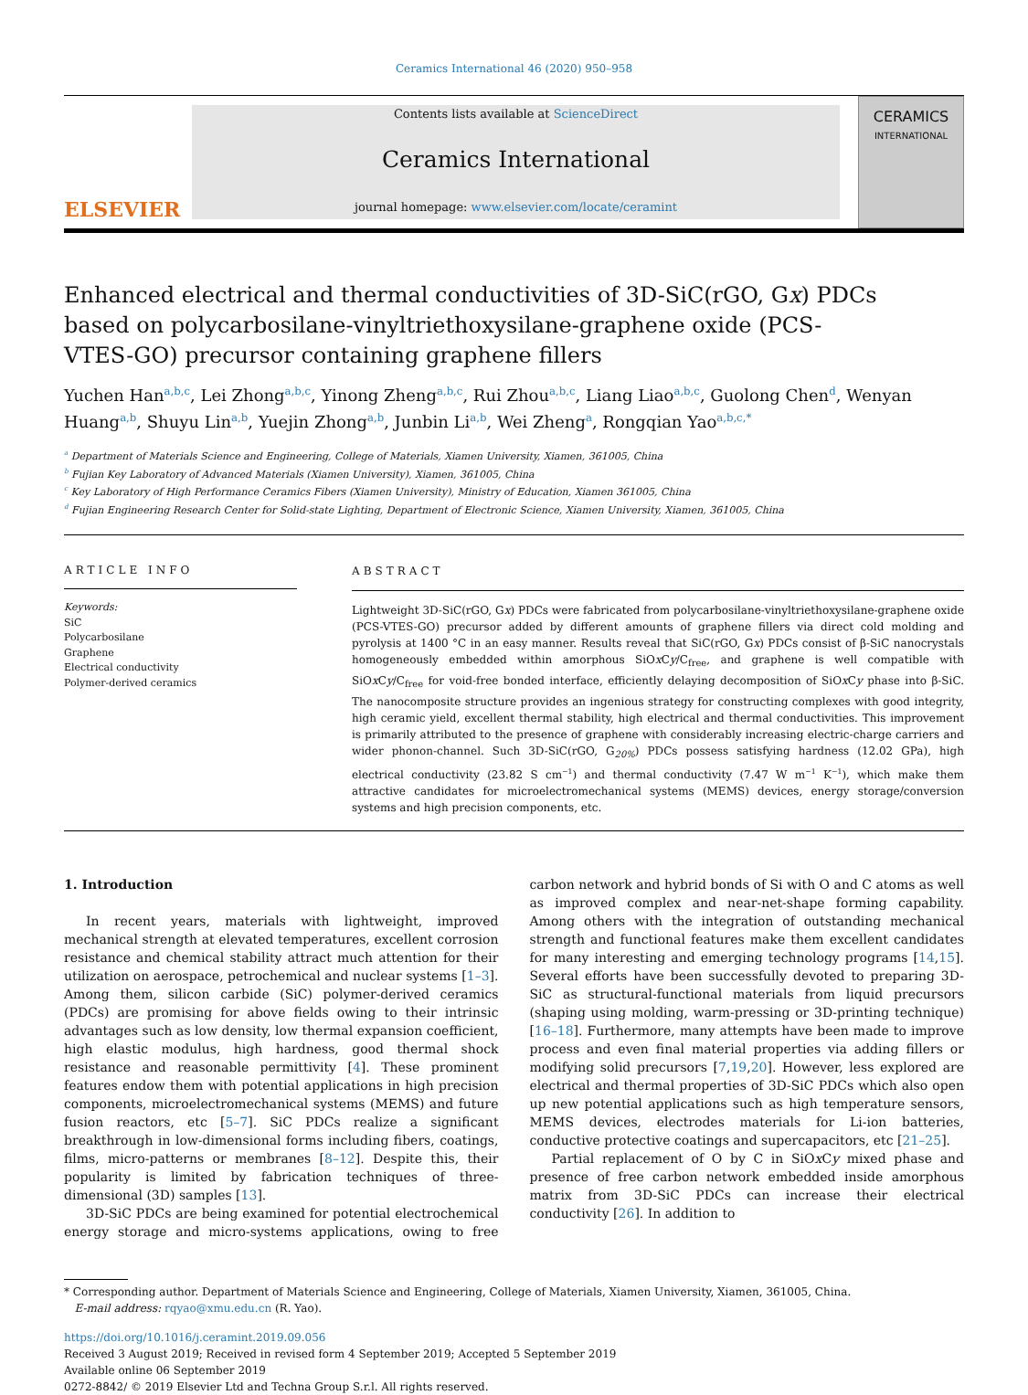Ceramics International 46 (2020) 950–958
ELSEVIER
Contents lists available at ScienceDirect
Ceramics International
journal homepage: www.elsevier.com/locate/ceramint
CERAMICS
INTERNATIONAL
Enhanced electrical and thermal conductivities of 3D-SiC(rGO, Gx) PDCs based on polycarbosilane-vinyltriethoxysilane-graphene oxide (PCS-VTES-GO) precursor containing graphene fillers
Yuchen Han<sup>a,b,c</sup>, Lei Zhong<sup>a,b,c</sup>, Yinong Zheng<sup>a,b,c</sup>, Rui Zhou<sup>a,b,c</sup>, Liang Liao<sup>a,b,c</sup>, Guolong Chen<sup>d</sup>, Wenyan Huang<sup>a,b</sup>, Shuyu Lin<sup>a,b</sup>, Yuejin Zhong<sup>a,b</sup>, Junbin Li<sup>a,b</sup>, Wei Zheng<sup>a</sup>, Rongqian Yao<sup>a,b,c,*</sup>
<sup>a</sup> Department of Materials Science and Engineering, College of Materials, Xiamen University, Xiamen, 361005, China
<sup>b</sup> Fujian Key Laboratory of Advanced Materials (Xiamen University), Xiamen, 361005, China
<sup>c</sup> Key Laboratory of High Performance Ceramics Fibers (Xiamen University), Ministry of Education, Xiamen 361005, China
<sup>d</sup> Fujian Engineering Research Center for Solid-state Lighting, Department of Electronic Science, Xiamen University, Xiamen, 361005, China
ARTICLE INFO
Keywords:
SiC
Polycarbosilane
Graphene
Electrical conductivity
Polymer-derived ceramics
ABSTRACT
Lightweight 3D-SiC(rGO, Gx) PDCs were fabricated from polycarbosilane-vinyltriethoxysilane-graphene oxide (PCS-VTES-GO) precursor added by different amounts of graphene fillers via direct cold molding and pyrolysis at 1400 °C in an easy manner. Results reveal that SiC(rGO, Gx) PDCs consist of β-SiC nanocrystals homogeneously embedded within amorphous SiOx Cy/C<sub>free</sub>, and graphene is well compatible with SiOx Cy/C<sub>free</sub> for void-free bonded interface, efficiently delaying decomposition of SiOx Cy phase into β-SiC. The nanocomposite structure provides an ingenious strategy for constructing complexes with good integrity, high ceramic yield, excellent thermal stability, high electrical and thermal conductivities. This improvement is primarily attributed to the presence of graphene with considerably increasing electric-charge carriers and wider phonon-channel. Such 3D-SiC(rGO, G<sub>20%</sub>) PDCs possess satisfying hardness (12.02 GPa), high electrical conductivity (23.82 S cm<sup>−1</sup>) and thermal conductivity (7.47 W m<sup>−1</sup> K<sup>−1</sup>), which make them attractive candidates for microelectromechanical systems (MEMS) devices, energy storage/conversion systems and high precision components, etc.
1. Introduction
In recent years, materials with lightweight, improved mechanical strength at elevated temperatures, excellent corrosion resistance and chemical stability attract much attention for their utilization on aerospace, petrochemical and nuclear systems [1–3]. Among them, silicon carbide (SiC) polymer-derived ceramics (PDCs) are promising for above fields owing to their intrinsic advantages such as low density, low thermal expansion coefficient, high elastic modulus, high hardness, good thermal shock resistance and reasonable permittivity [4]. These prominent features endow them with potential applications in high precision components, microelectromechanical systems (MEMS) and future fusion reactors, etc [5–7]. SiC PDCs realize a significant breakthrough in low-dimensional forms including fibers, coatings, films, micro-patterns or membranes [8–12]. Despite this, their popularity is limited by fabrication techniques of three-dimensional (3D) samples [13].
3D-SiC PDCs are being examined for potential electrochemical energy storage and micro-systems applications, owing to free carbon network and hybrid bonds of Si with O and C atoms as well as improved complex and near-net-shape forming capability. Among others with the integration of outstanding mechanical strength and functional features make them excellent candidates for many interesting and emerging technology programs [14,15]. Several efforts have been successfully devoted to preparing 3D-SiC as structural-functional materials from liquid precursors (shaping using molding, warm-pressing or 3D-printing technique) [16–18]. Furthermore, many attempts have been made to improve process and even final material properties via adding fillers or modifying solid precursors [7,19,20]. However, less explored are electrical and thermal properties of 3D-SiC PDCs which also open up new potential applications such as high temperature sensors, MEMS devices, electrodes materials for Li-ion batteries, conductive protective coatings and supercapacitors, etc [21–25].
Partial replacement of O by C in SiOx Cy mixed phase and presence of free carbon network embedded inside amorphous matrix from 3D-SiC PDCs can increase their electrical conductivity [26]. In addition to
* Corresponding author. Department of Materials Science and Engineering, College of Materials, Xiamen University, Xiamen, 361005, China.
E-mail address: rqyao@xmu.edu.cn (R. Yao).
https://doi.org/10.1016/j.ceramint.2019.09.056
Received 3 August 2019; Received in revised form 4 September 2019; Accepted 5 September 2019
Available online 06 September 2019
0272-8842/ © 2019 Elsevier Ltd and Techna Group S.r.l. All rights reserved.